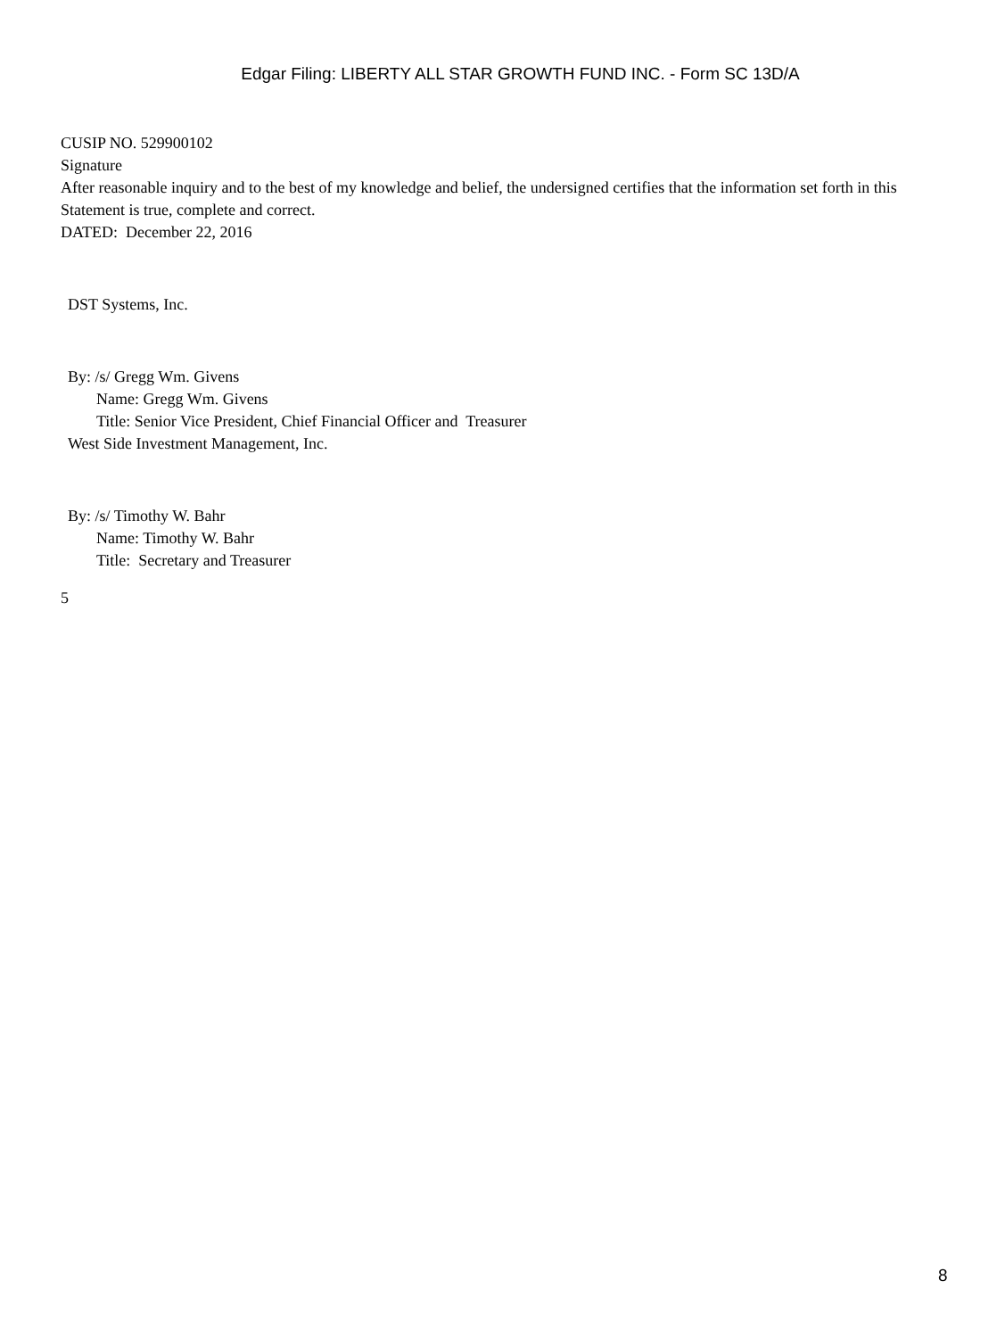Edgar Filing: LIBERTY ALL STAR GROWTH FUND INC. - Form SC 13D/A
CUSIP NO. 529900102
Signature
After reasonable inquiry and to the best of my knowledge and belief, the undersigned certifies that the information set forth in this Statement is true, complete and correct.
DATED: December 22, 2016
DST Systems, Inc.
By: /s/ Gregg Wm. Givens
Name: Gregg Wm. Givens
Title: Senior Vice President, Chief Financial Officer and Treasurer
West Side Investment Management, Inc.
By: /s/ Timothy W. Bahr
Name: Timothy W. Bahr
Title: Secretary and Treasurer
5
8